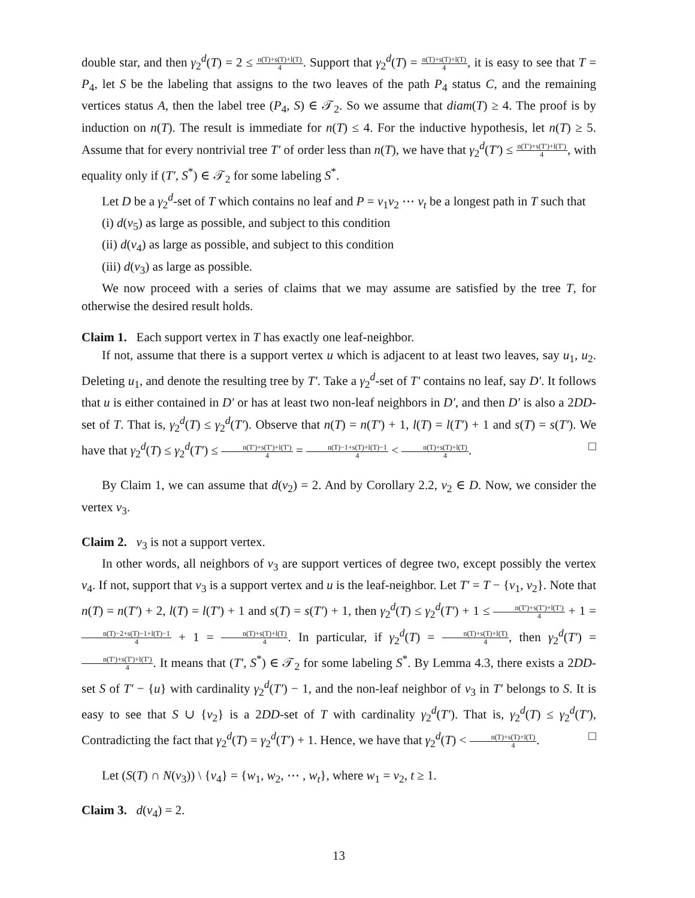double star, and then γ<sub>2</sub><sup>d</sup>(T) = 2 ≤ n(T)+s(T)+l(T) 4. Support that γ<sub>2</sub><sup>d</sup>(T) = n(T)+s(T)+l(T) 4, it is easy to see that T = P<sub>4</sub>, let S be the labeling that assigns to the two leaves of the path P<sub>4</sub> status C, and the remaining vertices status A, then the label tree (P<sub>4</sub>, S) ∈ 𝒯<sub>2</sub>. So we assume that diam(T) ≥ 4. The proof is by induction on n(T). The result is immediate for n(T) ≤ 4. For the inductive hypothesis, let n(T) ≥ 5. Assume that for every nontrivial tree T′ of order less than n(T), we have that γ<sub>2</sub><sup>d</sup>(T′) ≤ n(T′)+s(T′)+l(T′) 4, with equality only if (T′, S<sup>*</sup>) ∈ 𝒯<sub>2</sub> for some labeling S<sup>*</sup>.
Let D be a γ<sub>2</sub><sup>d</sup>-set of T which contains no leaf and P = v<sub>1</sub>v<sub>2</sub> ⋯ v<sub>t</sub> be a longest path in T such that
(i) d(v<sub>5</sub>) as large as possible, and subject to this condition
(ii) d(v<sub>4</sub>) as large as possible, and subject to this condition
(iii) d(v<sub>3</sub>) as large as possible.
We now proceed with a series of claims that we may assume are satisfied by the tree T, for otherwise the desired result holds.
Claim 1. Each support vertex in T has exactly one leaf-neighbor.
If not, assume that there is a support vertex u which is adjacent to at least two leaves, say u<sub>1</sub>, u<sub>2</sub>. Deleting u<sub>1</sub>, and denote the resulting tree by T′. Take a γ<sub>2</sub><sup>d</sup>-set of T′ contains no leaf, say D′. It follows that u is either contained in D′ or has at least two non-leaf neighbors in D′, and then D′ is also a 2DD-set of T. That is, γ<sub>2</sub><sup>d</sup>(T) ≤ γ<sub>2</sub><sup>d</sup>(T′). Observe that n(T) = n(T′) + 1, l(T) = l(T′) + 1 and s(T) = s(T′). We have that γ<sub>2</sub><sup>d</sup>(T) ≤ γ<sub>2</sub><sup>d</sup>(T′) ≤ n(T′)+s(T′)+l(T′) 4 = n(T)−1+s(T)+l(T)−1 4 < n(T)+s(T)+l(T) 4. □
By Claim 1, we can assume that d(v<sub>2</sub>) = 2. And by Corollary 2.2, v<sub>2</sub> ∈ D. Now, we consider the vertex v<sub>3</sub>.
Claim 2. v<sub>3</sub> is not a support vertex.
In other words, all neighbors of v<sub>3</sub> are support vertices of degree two, except possibly the vertex v<sub>4</sub>. If not, support that v<sub>3</sub> is a support vertex and u is the leaf-neighbor. Let T′ = T − {v<sub>1</sub>, v<sub>2</sub>}. Note that n(T) = n(T′) + 2, l(T) = l(T′) + 1 and s(T) = s(T′) + 1, then γ<sub>2</sub><sup>d</sup>(T) ≤ γ<sub>2</sub><sup>d</sup>(T′) + 1 ≤ n(T′)+s(T′)+l(T′) 4 + 1 = n(T)−2+s(T)−1+l(T)−1 4 + 1 = n(T)+s(T)+l(T) 4. In particular, if γ<sub>2</sub><sup>d</sup>(T) = n(T)+s(T)+l(T) 4, then γ<sub>2</sub><sup>d</sup>(T′) = n(T′)+s(T′)+l(T′) 4. It means that (T′, S<sup>*</sup>) ∈ 𝒯<sub>2</sub> for some labeling S<sup>*</sup>. By Lemma 4.3, there exists a 2DD-set S of T′ − {u} with cardinality γ<sub>2</sub><sup>d</sup>(T′) − 1, and the non-leaf neighbor of v<sub>3</sub> in T′ belongs to S. It is easy to see that S ∪ {v<sub>2</sub>} is a 2DD-set of T with cardinality γ<sub>2</sub><sup>d</sup>(T′). That is, γ<sub>2</sub><sup>d</sup>(T) ≤ γ<sub>2</sub><sup>d</sup>(T′), Contradicting the fact that γ<sub>2</sub><sup>d</sup>(T) = γ<sub>2</sub><sup>d</sup>(T′) + 1. Hence, we have that γ<sub>2</sub><sup>d</sup>(T) < n(T)+s(T)+l(T) 4. □
Let (S(T) ∩ N(v<sub>3</sub>)) \ {v<sub>4</sub>} = {w<sub>1</sub>, w<sub>2</sub>, ⋯ , w<sub>t</sub>}, where w<sub>1</sub> = v<sub>2</sub>, t ≥ 1.
Claim 3. d(v<sub>4</sub>) = 2.
13